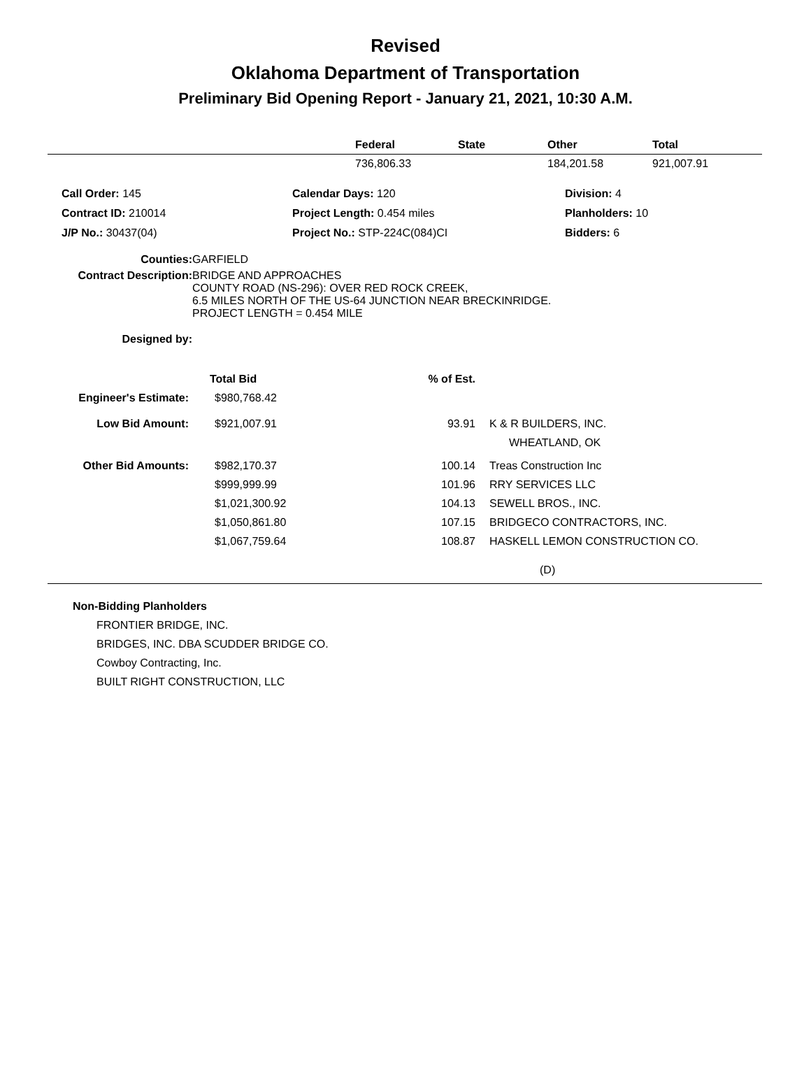Revised
Oklahoma Department of Transportation
Preliminary Bid Opening Report - January 21, 2021, 10:30 A.M.
| | Federal | State | Other | Total |
| --- | --- | --- | --- | --- |
| | 736,806.33 | | 184,201.58 | 921,007.91 |
| Call Order: 145 | Calendar Days: 120 | Division: 4 |
| Contract ID: 210014 | Project Length: 0.454 miles | Planholders: 10 |
| J/P No.: 30437(04) | Project No.: STP-224C(084)CI | Bidders: 6 |
| Counties: | GARFIELD |
| Contract Description: | BRIDGE AND APPROACHES COUNTY ROAD (NS-296): OVER RED ROCK CREEK, 6.5 MILES NORTH OF THE US-64 JUNCTION NEAR BRECKINRIDGE. PROJECT LENGTH = 0.454 MILE |
| Designed by: | |
| | Total Bid | % of Est. | |
| Engineer's Estimate: | $980,768.42 | | |
| Low Bid Amount: | $921,007.91 | 93.91 | K & R BUILDERS, INC. WHEATLAND, OK |
| Other Bid Amounts: | $982,170.37 | 100.14 | Treas Construction Inc |
| | $999,999.99 | 101.96 | RRY SERVICES LLC |
| | $1,021,300.92 | 104.13 | SEWELL BROS., INC. |
| | $1,050,861.80 | 107.15 | BRIDGECO CONTRACTORS, INC. |
| | $1,067,759.64 | 108.87 | HASKELL LEMON CONSTRUCTION CO. |
(D)
Non-Bidding Planholders
FRONTIER BRIDGE, INC.
BRIDGES, INC. DBA SCUDDER BRIDGE CO.
Cowboy Contracting, Inc.
BUILT RIGHT CONSTRUCTION, LLC